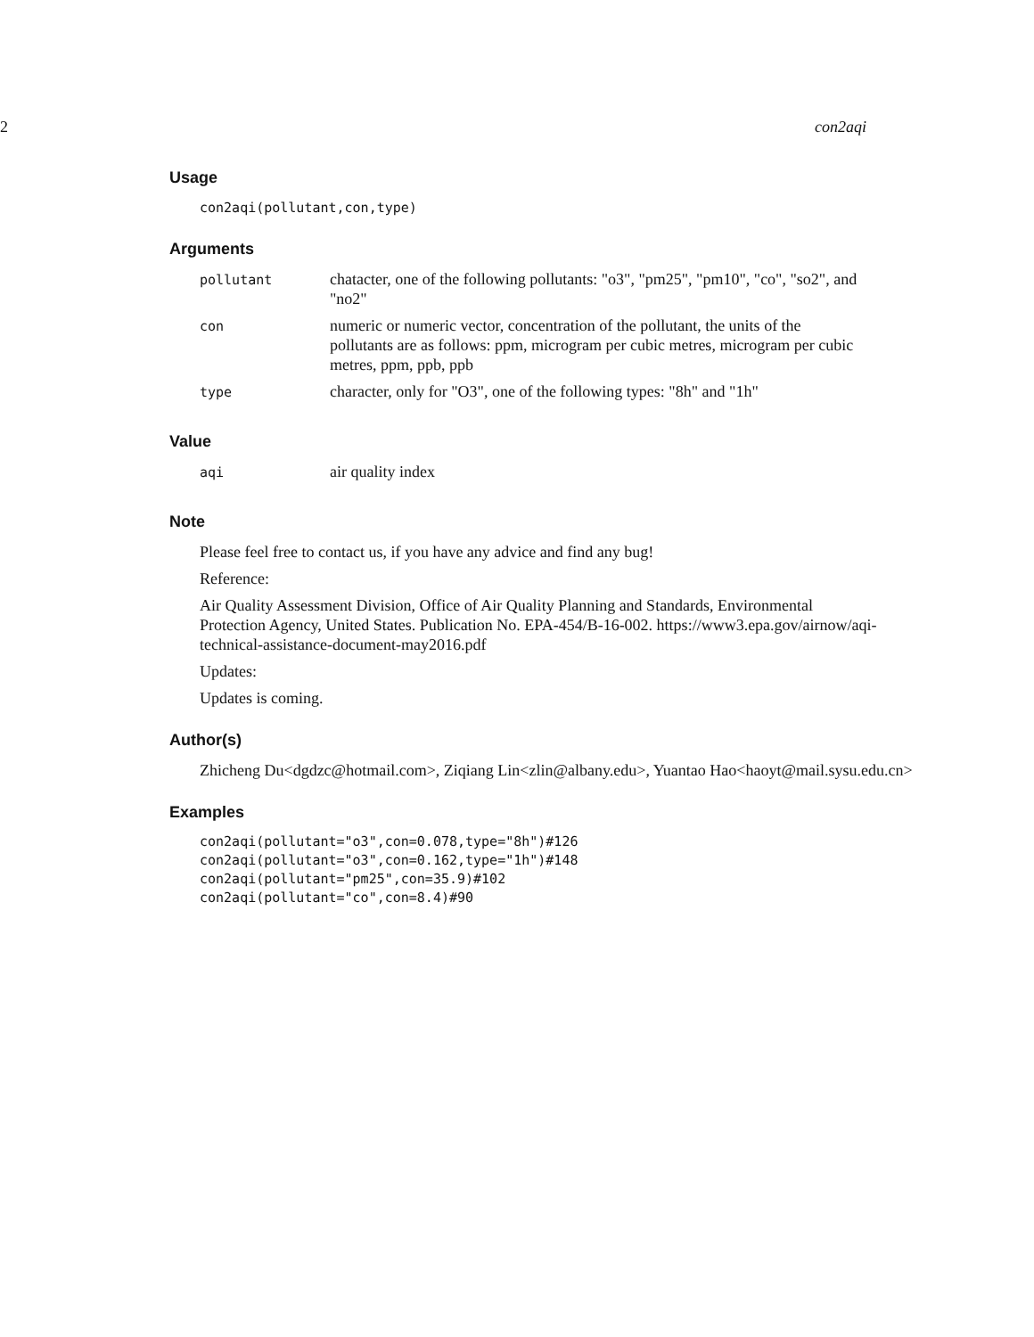2 con2aqi
Usage
con2aqi(pollutant,con,type)
Arguments
| pollutant | chatacter, one of the following pollutants: "o3", "pm25", "pm10", "co", "so2", and "no2" |
| con | numeric or numeric vector, concentration of the pollutant, the units of the pollutants are as follows: ppm, microgram per cubic metres, microgram per cubic metres, ppm, ppb, ppb |
| type | character, only for "O3", one of the following types: "8h" and "1h" |
Value
| aqi | air quality index |
Note
Please feel free to contact us, if you have any advice and find any bug!
Reference:
Air Quality Assessment Division, Office of Air Quality Planning and Standards, Environmental Protection Agency, United States. Publication No. EPA-454/B-16-002. https://www3.epa.gov/airnow/aqi-technical-assistance-document-may2016.pdf
Updates:
Updates is coming.
Author(s)
Zhicheng Du<dgdzc@hotmail.com>, Ziqiang Lin<zlin@albany.edu>, Yuantao Hao<haoyt@mail.sysu.edu.cn>
Examples
con2aqi(pollutant="o3",con=0.078,type="8h")#126
con2aqi(pollutant="o3",con=0.162,type="1h")#148
con2aqi(pollutant="pm25",con=35.9)#102
con2aqi(pollutant="co",con=8.4)#90